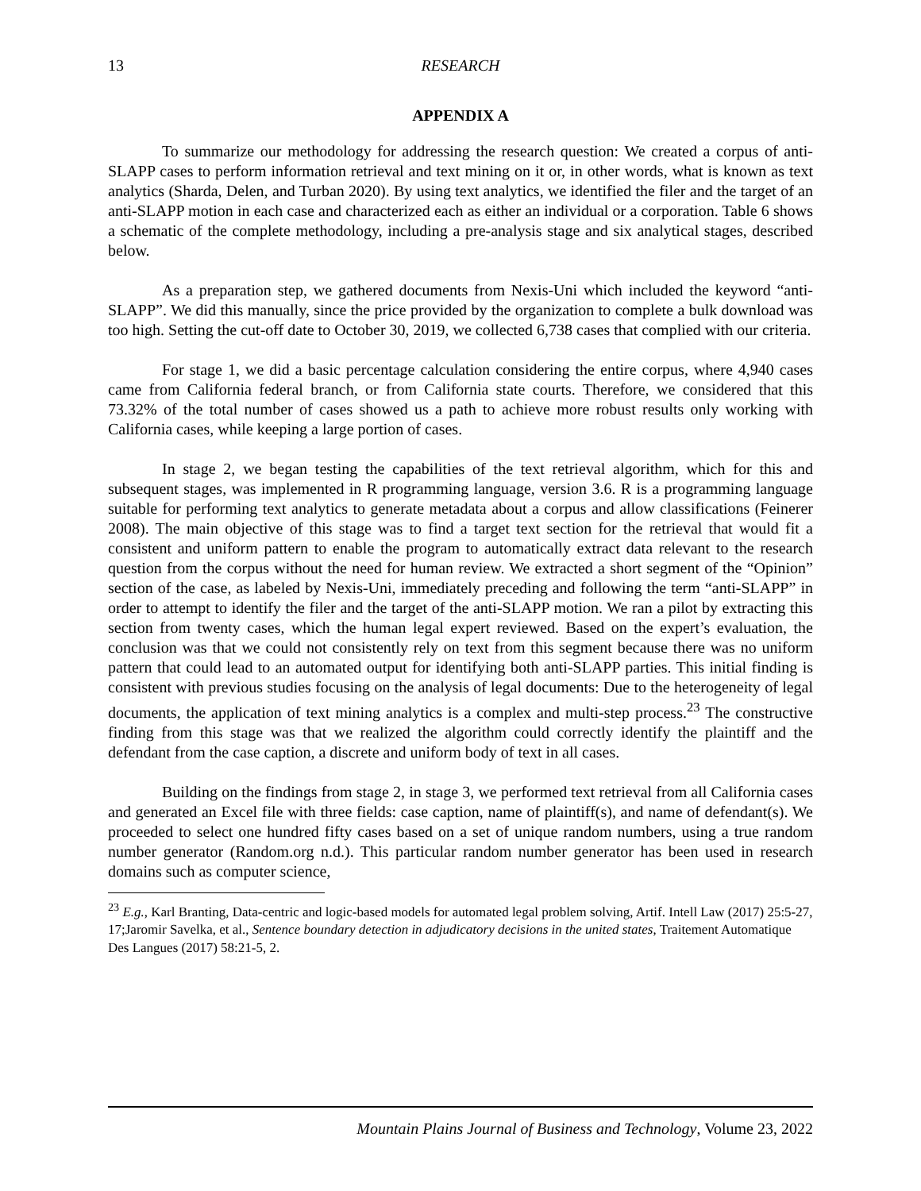13 RESEARCH
APPENDIX A
To summarize our methodology for addressing the research question: We created a corpus of anti-SLAPP cases to perform information retrieval and text mining on it or, in other words, what is known as text analytics (Sharda, Delen, and Turban 2020). By using text analytics, we identified the filer and the target of an anti-SLAPP motion in each case and characterized each as either an individual or a corporation. Table 6 shows a schematic of the complete methodology, including a pre-analysis stage and six analytical stages, described below.
As a preparation step, we gathered documents from Nexis-Uni which included the keyword “anti-SLAPP”. We did this manually, since the price provided by the organization to complete a bulk download was too high. Setting the cut-off date to October 30, 2019, we collected 6,738 cases that complied with our criteria.
For stage 1, we did a basic percentage calculation considering the entire corpus, where 4,940 cases came from California federal branch, or from California state courts. Therefore, we considered that this 73.32% of the total number of cases showed us a path to achieve more robust results only working with California cases, while keeping a large portion of cases.
In stage 2, we began testing the capabilities of the text retrieval algorithm, which for this and subsequent stages, was implemented in R programming language, version 3.6. R is a programming language suitable for performing text analytics to generate metadata about a corpus and allow classifications (Feinerer 2008). The main objective of this stage was to find a target text section for the retrieval that would fit a consistent and uniform pattern to enable the program to automatically extract data relevant to the research question from the corpus without the need for human review. We extracted a short segment of the “Opinion” section of the case, as labeled by Nexis-Uni, immediately preceding and following the term “anti-SLAPP” in order to attempt to identify the filer and the target of the anti-SLAPP motion. We ran a pilot by extracting this section from twenty cases, which the human legal expert reviewed. Based on the expert’s evaluation, the conclusion was that we could not consistently rely on text from this segment because there was no uniform pattern that could lead to an automated output for identifying both anti-SLAPP parties. This initial finding is consistent with previous studies focusing on the analysis of legal documents: Due to the heterogeneity of legal documents, the application of text mining analytics is a complex and multi-step process.<sup>23</sup> The constructive finding from this stage was that we realized the algorithm could correctly identify the plaintiff and the defendant from the case caption, a discrete and uniform body of text in all cases.
Building on the findings from stage 2, in stage 3, we performed text retrieval from all California cases and generated an Excel file with three fields: case caption, name of plaintiff(s), and name of defendant(s). We proceeded to select one hundred fifty cases based on a set of unique random numbers, using a true random number generator (Random.org n.d.). This particular random number generator has been used in research domains such as computer science,
<sup>23</sup> E.g., Karl Branting, Data-centric and logic-based models for automated legal problem solving, Artif. Intell Law (2017) 25:5-27, 17;Jaromir Savelka, et al., Sentence boundary detection in adjudicatory decisions in the united states, Traitement Automatique Des Langues (2017) 58:21-5, 2.
Mountain Plains Journal of Business and Technology, Volume 23, 2022